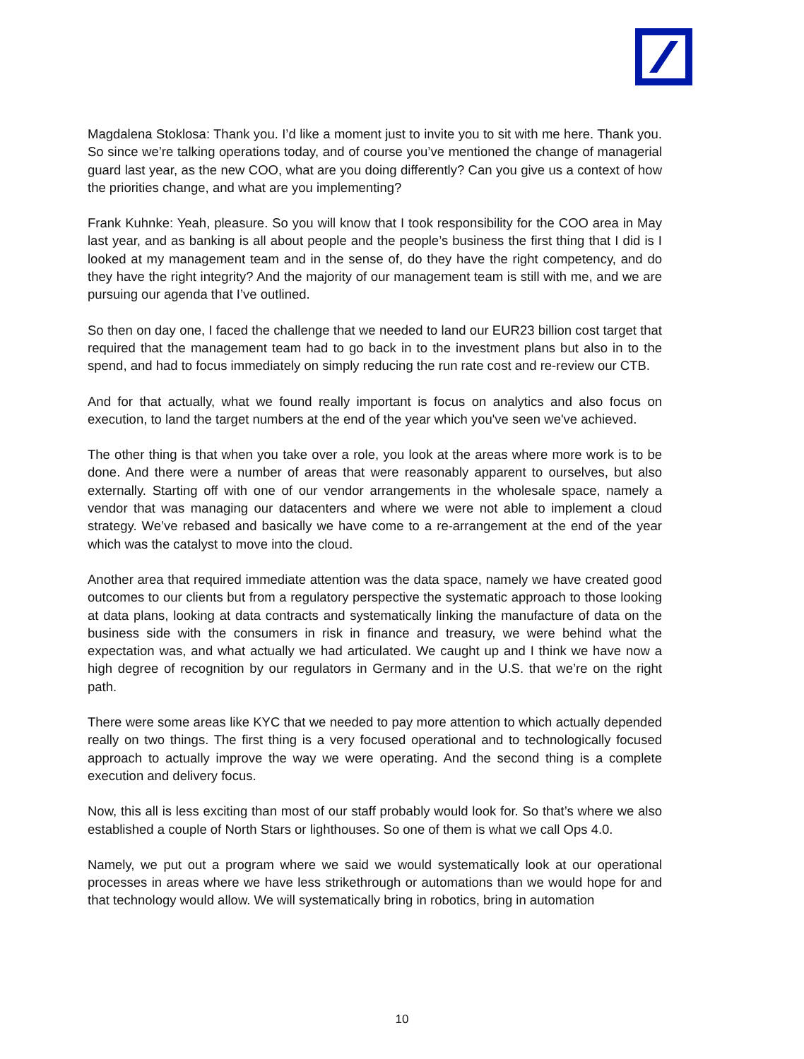Magdalena Stoklosa: Thank you. I’d like a moment just to invite you to sit with me here. Thank you. So since we’re talking operations today, and of course you’ve mentioned the change of managerial guard last year, as the new COO, what are you doing differently? Can you give us a context of how the priorities change, and what are you implementing?
Frank Kuhnke: Yeah, pleasure. So you will know that I took responsibility for the COO area in May last year, and as banking is all about people and the people’s business the first thing that I did is I looked at my management team and in the sense of, do they have the right competency, and do they have the right integrity? And the majority of our management team is still with me, and we are pursuing our agenda that I’ve outlined.
So then on day one, I faced the challenge that we needed to land our EUR23 billion cost target that required that the management team had to go back in to the investment plans but also in to the spend, and had to focus immediately on simply reducing the run rate cost and re-review our CTB.
And for that actually, what we found really important is focus on analytics and also focus on execution, to land the target numbers at the end of the year which you've seen we've achieved.
The other thing is that when you take over a role, you look at the areas where more work is to be done. And there were a number of areas that were reasonably apparent to ourselves, but also externally. Starting off with one of our vendor arrangements in the wholesale space, namely a vendor that was managing our datacenters and where we were not able to implement a cloud strategy. We’ve rebased and basically we have come to a re-arrangement at the end of the year which was the catalyst to move into the cloud.
Another area that required immediate attention was the data space, namely we have created good outcomes to our clients but from a regulatory perspective the systematic approach to those looking at data plans, looking at data contracts and systematically linking the manufacture of data on the business side with the consumers in risk in finance and treasury, we were behind what the expectation was, and what actually we had articulated. We caught up and I think we have now a high degree of recognition by our regulators in Germany and in the U.S. that we’re on the right path.
There were some areas like KYC that we needed to pay more attention to which actually depended really on two things. The first thing is a very focused operational and to technologically focused approach to actually improve the way we were operating. And the second thing is a complete execution and delivery focus.
Now, this all is less exciting than most of our staff probably would look for. So that’s where we also established a couple of North Stars or lighthouses. So one of them is what we call Ops 4.0.
Namely, we put out a program where we said we would systematically look at our operational processes in areas where we have less strikethrough or automations than we would hope for and that technology would allow. We will systematically bring in robotics, bring in automation
10